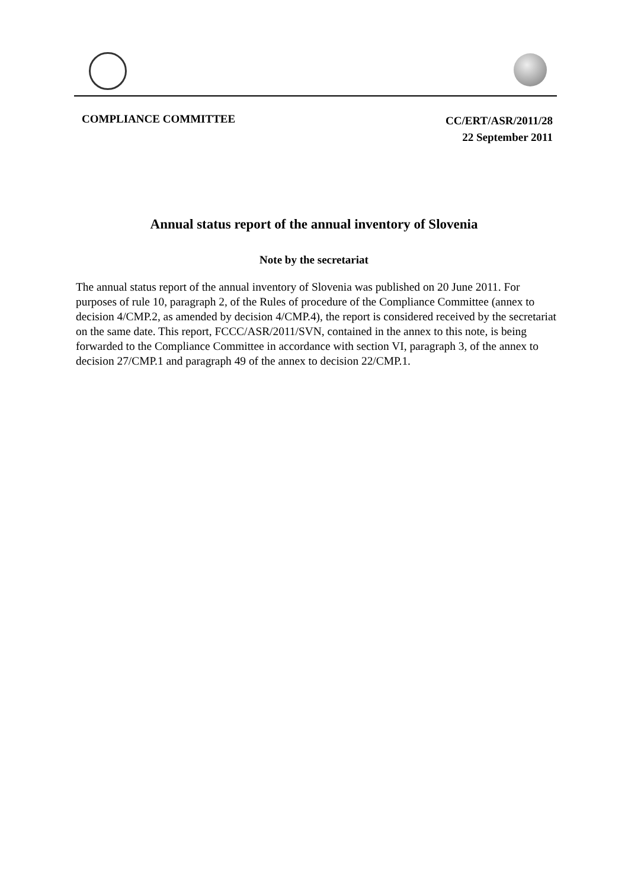COMPLIANCE COMMITTEE
CC/ERT/ASR/2011/28
22 September 2011
Annual status report of the annual inventory of Slovenia
Note by the secretariat
The annual status report of the annual inventory of Slovenia was published on 20 June 2011. For purposes of rule 10, paragraph 2, of the Rules of procedure of the Compliance Committee (annex to decision 4/CMP.2, as amended by decision 4/CMP.4), the report is considered received by the secretariat on the same date. This report, FCCC/ASR/2011/SVN, contained in the annex to this note, is being forwarded to the Compliance Committee in accordance with section VI, paragraph 3, of the annex to decision 27/CMP.1 and paragraph 49 of the annex to decision 22/CMP.1.